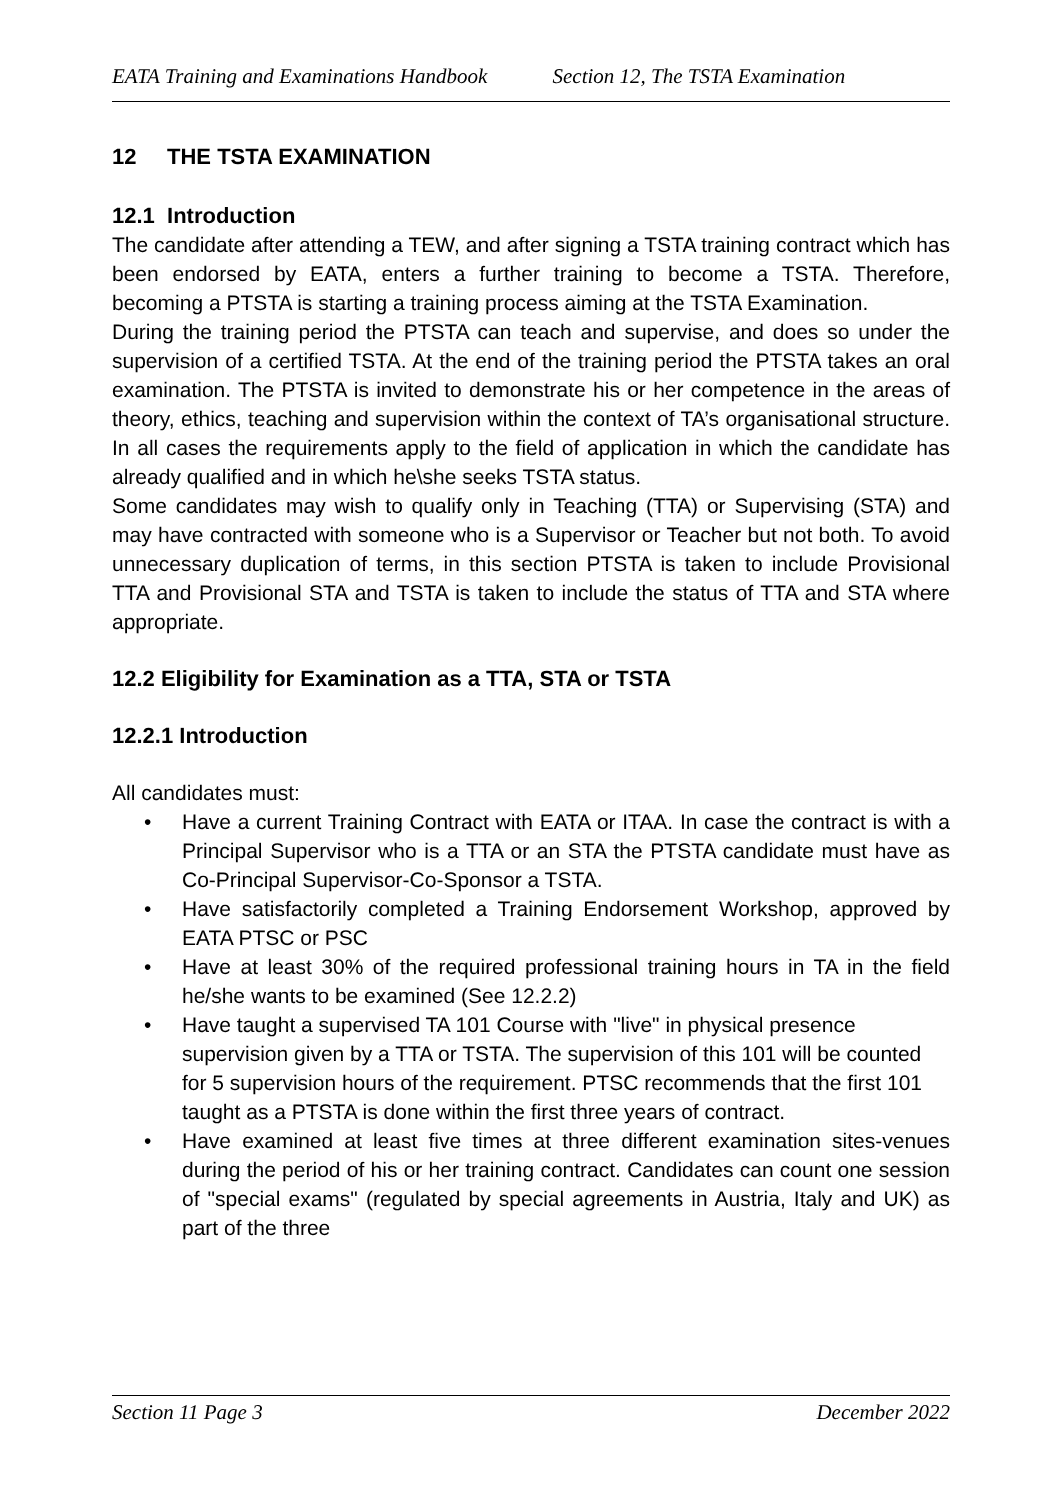EATA Training and Examinations Handbook Section 12, The TSTA Examination
12 THE TSTA EXAMINATION
12.1 Introduction
The candidate after attending a TEW, and after signing a TSTA training contract which has been endorsed by EATA, enters a further training to become a TSTA. Therefore, becoming a PTSTA is starting a training process aiming at the TSTA Examination.
During the training period the PTSTA can teach and supervise, and does so under the supervision of a certified TSTA. At the end of the training period the PTSTA takes an oral examination. The PTSTA is invited to demonstrate his or her competence in the areas of theory, ethics, teaching and supervision within the context of TA’s organisational structure. In all cases the requirements apply to the field of application in which the candidate has already qualified and in which he\she seeks TSTA status.
Some candidates may wish to qualify only in Teaching (TTA) or Supervising (STA) and may have contracted with someone who is a Supervisor or Teacher but not both. To avoid unnecessary duplication of terms, in this section PTSTA is taken to include Provisional TTA and Provisional STA and TSTA is taken to include the status of TTA and STA where appropriate.
12.2 Eligibility for Examination as a TTA, STA or TSTA
12.2.1 Introduction
All candidates must:
• Have a current Training Contract with EATA or ITAA. In case the contract is with a Principal Supervisor who is a TTA or an STA the PTSTA candidate must have as Co-Principal Supervisor-Co-Sponsor a TSTA.
• Have satisfactorily completed a Training Endorsement Workshop, approved by EATA PTSC or PSC
• Have at least 30% of the required professional training hours in TA in the field he/she wants to be examined (See 12.2.2)
• Have taught a supervised TA 101 Course with "live" in physical presence supervision given by a TTA or TSTA. The supervision of this 101 will be counted for 5 supervision hours of the requirement. PTSC recommends that the first 101 taught as a PTSTA is done within the first three years of contract.
• Have examined at least five times at three different examination sites-venues during the period of his or her training contract. Candidates can count one session of "special exams" (regulated by special agreements in Austria, Italy and UK) as part of the three
Section 11 Page 3 December 2022